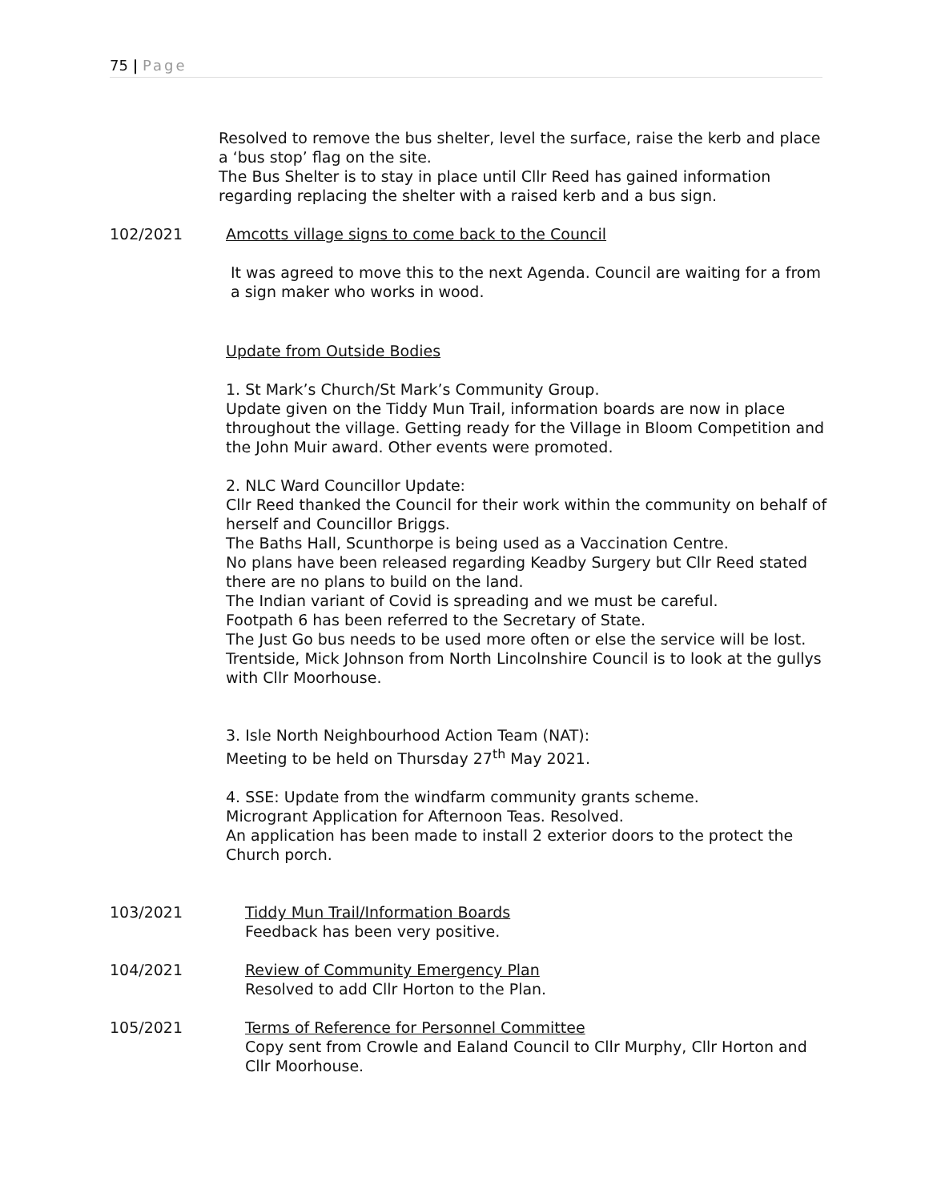75 | Page
Resolved to remove the bus shelter, level the surface, raise the kerb and place a ‘bus stop’ flag on the site.
The Bus Shelter is to stay in place until Cllr Reed has gained information regarding replacing the shelter with a raised kerb and a bus sign.
102/2021 Amcotts village signs to come back to the Council
It was agreed to move this to the next Agenda. Council are waiting for a from a sign maker who works in wood.
Update from Outside Bodies
1. St Mark’s Church/St Mark’s Community Group.
Update given on the Tiddy Mun Trail, information boards are now in place throughout the village. Getting ready for the Village in Bloom Competition and the John Muir award. Other events were promoted.
2. NLC Ward Councillor Update:
Cllr Reed thanked the Council for their work within the community on behalf of herself and Councillor Briggs.
The Baths Hall, Scunthorpe is being used as a Vaccination Centre.
No plans have been released regarding Keadby Surgery but Cllr Reed stated there are no plans to build on the land.
The Indian variant of Covid is spreading and we must be careful.
Footpath 6 has been referred to the Secretary of State.
The Just Go bus needs to be used more often or else the service will be lost.
Trentside, Mick Johnson from North Lincolnshire Council is to look at the gullys with Cllr Moorhouse.
3. Isle North Neighbourhood Action Team (NAT):
Meeting to be held on Thursday 27<sup>th</sup> May 2021.
4. SSE: Update from the windfarm community grants scheme.
Microgrant Application for Afternoon Teas. Resolved.
An application has been made to install 2 exterior doors to the protect the Church porch.
103/2021 Tiddy Mun Trail/Information Boards
Feedback has been very positive.
104/2021 Review of Community Emergency Plan
Resolved to add Cllr Horton to the Plan.
105/2021 Terms of Reference for Personnel Committee
Copy sent from Crowle and Ealand Council to Cllr Murphy, Cllr Horton and Cllr Moorhouse.